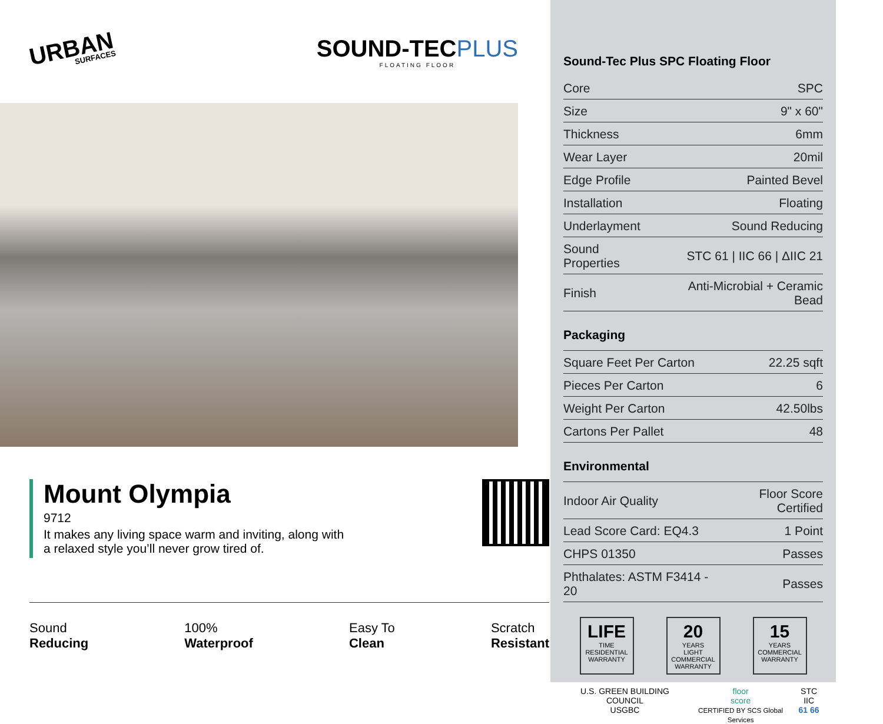URBAN
SURFACES
SOUND-TECPLUS
FLOATING FLOOR
Mount Olympia
9712
It makes any living space warm and inviting, along with
a relaxed style you’ll never grow tired of.
Sound
Reducing
100%
Waterproof
Easy To
Clean
Scratch
Resistant
Sound-Tec Plus SPC Floating Floor
| Core | SPC |
| Size | 9" x 60" |
| Thickness | 6mm |
| Wear Layer | 20mil |
| Edge Profile | Painted Bevel |
| Installation | Floating |
| Underlayment | Sound Reducing |
| Sound Properties | STC 61 / IIC 66 / ΔIIC 21 |
| Finish | Anti-Microbial + Ceramic Bead |
Packaging
| Square Feet Per Carton | 22.25 sqft |
| Pieces Per Carton | 6 |
| Weight Per Carton | 42.50lbs |
| Cartons Per Pallet | 48 |
Environmental
| Indoor Air Quality | Floor Score Certified |
| Lead Score Card: EQ4.3 | 1 Point |
| CHPS 01350 | Passes |
| Phthalates: ASTM F3414 - 20 | Passes |
LIFE
TIME
RESIDENTIAL WARRANTY
20
YEARS
LIGHT COMMERCIAL WARRANTY
15
YEARS
COMMERCIAL WARRANTY
U.S. GREEN BUILDING COUNCIL
USGBC
floor
score
CERTIFIED BY SCS Global Services
STC IIC
61 66